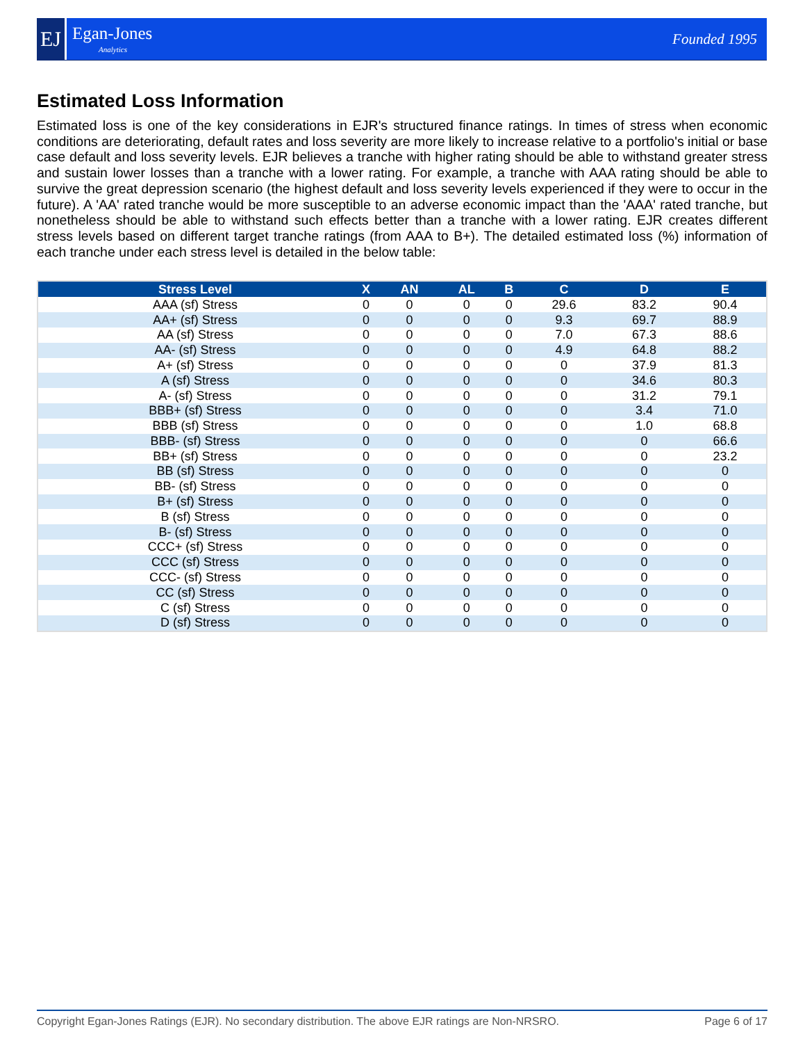EJ
Egan-Jones
Analytics
Founded 1995
Estimated Loss Information
Estimated loss is one of the key considerations in EJR's structured finance ratings. In times of stress when economic conditions are deteriorating, default rates and loss severity are more likely to increase relative to a portfolio's initial or base case default and loss severity levels. EJR believes a tranche with higher rating should be able to withstand greater stress and sustain lower losses than a tranche with a lower rating. For example, a tranche with AAA rating should be able to survive the great depression scenario (the highest default and loss severity levels experienced if they were to occur in the future). A 'AA' rated tranche would be more susceptible to an adverse economic impact than the 'AAA' rated tranche, but nonetheless should be able to withstand such effects better than a tranche with a lower rating. EJR creates different stress levels based on different target tranche ratings (from AAA to B+). The detailed estimated loss (%) information of each tranche under each stress level is detailed in the below table:
| Stress Level | X | AN | AL | B | C | D | E |
| --- | --- | --- | --- | --- | --- | --- | --- |
| AAA (sf) Stress | 0 | 0 | 0 | 0 | 29.6 | 83.2 | 90.4 |
| AA+ (sf) Stress | 0 | 0 | 0 | 0 | 9.3 | 69.7 | 88.9 |
| AA (sf) Stress | 0 | 0 | 0 | 0 | 7.0 | 67.3 | 88.6 |
| AA- (sf) Stress | 0 | 0 | 0 | 0 | 4.9 | 64.8 | 88.2 |
| A+ (sf) Stress | 0 | 0 | 0 | 0 | 0 | 37.9 | 81.3 |
| A (sf) Stress | 0 | 0 | 0 | 0 | 0 | 34.6 | 80.3 |
| A- (sf) Stress | 0 | 0 | 0 | 0 | 0 | 31.2 | 79.1 |
| BBB+ (sf) Stress | 0 | 0 | 0 | 0 | 0 | 3.4 | 71.0 |
| BBB (sf) Stress | 0 | 0 | 0 | 0 | 0 | 1.0 | 68.8 |
| BBB- (sf) Stress | 0 | 0 | 0 | 0 | 0 | 0 | 66.6 |
| BB+ (sf) Stress | 0 | 0 | 0 | 0 | 0 | 0 | 23.2 |
| BB (sf) Stress | 0 | 0 | 0 | 0 | 0 | 0 | 0 |
| BB- (sf) Stress | 0 | 0 | 0 | 0 | 0 | 0 | 0 |
| B+ (sf) Stress | 0 | 0 | 0 | 0 | 0 | 0 | 0 |
| B (sf) Stress | 0 | 0 | 0 | 0 | 0 | 0 | 0 |
| B- (sf) Stress | 0 | 0 | 0 | 0 | 0 | 0 | 0 |
| CCC+ (sf) Stress | 0 | 0 | 0 | 0 | 0 | 0 | 0 |
| CCC (sf) Stress | 0 | 0 | 0 | 0 | 0 | 0 | 0 |
| CCC- (sf) Stress | 0 | 0 | 0 | 0 | 0 | 0 | 0 |
| CC (sf) Stress | 0 | 0 | 0 | 0 | 0 | 0 | 0 |
| C (sf) Stress | 0 | 0 | 0 | 0 | 0 | 0 | 0 |
| D (sf) Stress | 0 | 0 | 0 | 0 | 0 | 0 | 0 |
Copyright Egan-Jones Ratings (EJR). No secondary distribution. The above EJR ratings are Non-NRSRO. Page 6 of 17